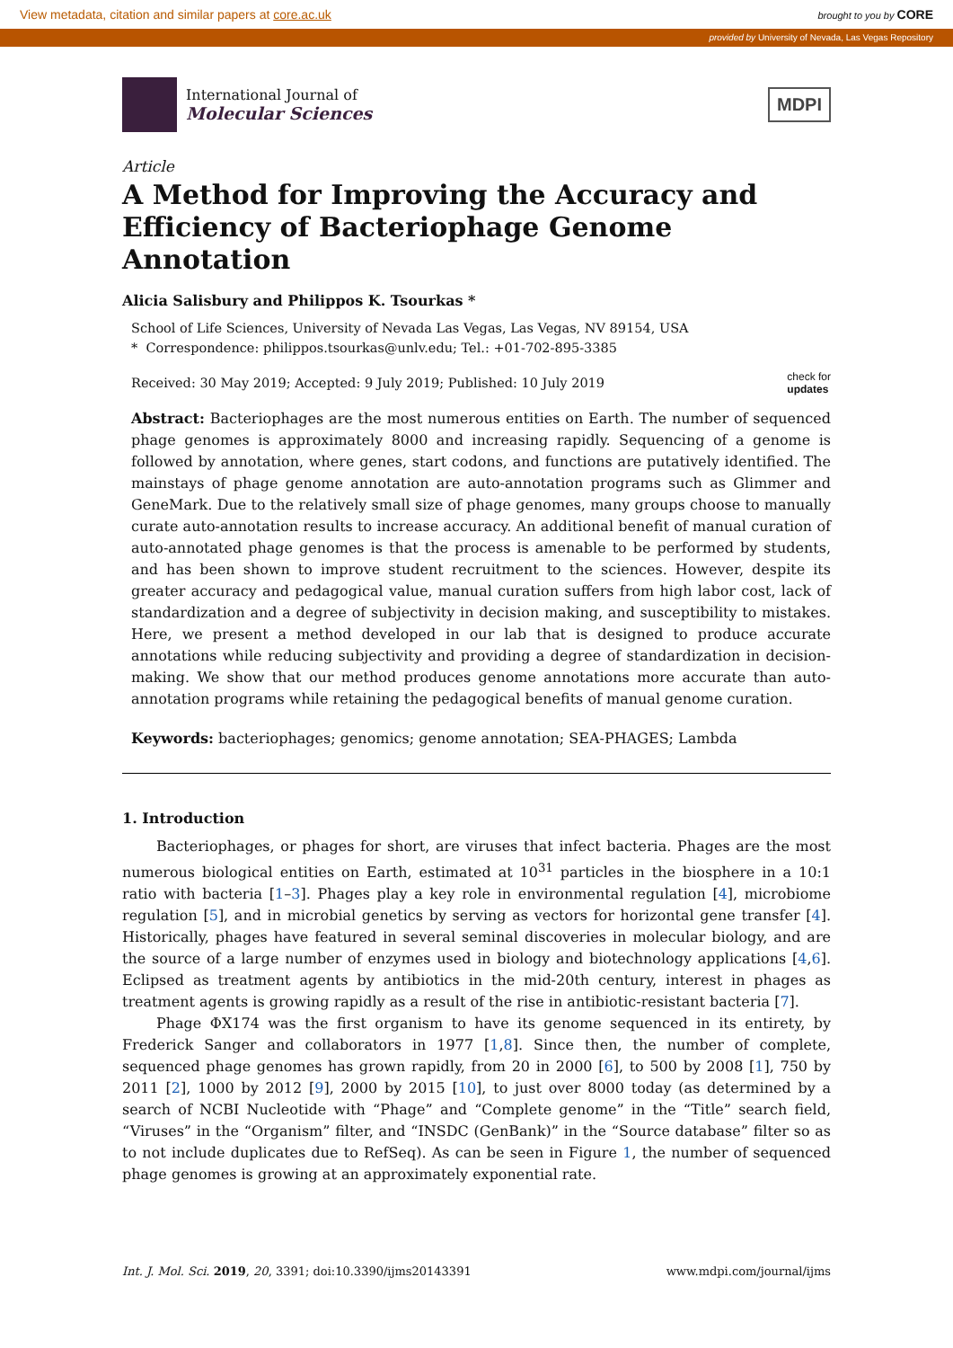View metadata, citation and similar papers at core.ac.uk brought to you by CORE
provided by University of Nevada, Las Vegas Repository
International Journal of
Molecular Sciences
MDPI
Article
A Method for Improving the Accuracy and Efficiency of Bacteriophage Genome Annotation
Alicia Salisbury and Philippos K. Tsourkas *
School of Life Sciences, University of Nevada Las Vegas, Las Vegas, NV 89154, USA
* Correspondence: philippos.tsourkas@unlv.edu; Tel.: +01-702-895-3385
Received: 30 May 2019; Accepted: 9 July 2019; Published: 10 July 2019 check for
updates
Abstract: Bacteriophages are the most numerous entities on Earth. The number of sequenced phage genomes is approximately 8000 and increasing rapidly. Sequencing of a genome is followed by annotation, where genes, start codons, and functions are putatively identified. The mainstays of phage genome annotation are auto-annotation programs such as Glimmer and GeneMark. Due to the relatively small size of phage genomes, many groups choose to manually curate auto-annotation results to increase accuracy. An additional benefit of manual curation of auto-annotated phage genomes is that the process is amenable to be performed by students, and has been shown to improve student recruitment to the sciences. However, despite its greater accuracy and pedagogical value, manual curation suffers from high labor cost, lack of standardization and a degree of subjectivity in decision making, and susceptibility to mistakes. Here, we present a method developed in our lab that is designed to produce accurate annotations while reducing subjectivity and providing a degree of standardization in decision-making. We show that our method produces genome annotations more accurate than auto-annotation programs while retaining the pedagogical benefits of manual genome curation.
Keywords: bacteriophages; genomics; genome annotation; SEA-PHAGES; Lambda
1. Introduction
Bacteriophages, or phages for short, are viruses that infect bacteria. Phages are the most numerous biological entities on Earth, estimated at 10<sup>31</sup> particles in the biosphere in a 10:1 ratio with bacteria [1–3]. Phages play a key role in environmental regulation [4], microbiome regulation [5], and in microbial genetics by serving as vectors for horizontal gene transfer [4]. Historically, phages have featured in several seminal discoveries in molecular biology, and are the source of a large number of enzymes used in biology and biotechnology applications [4,6]. Eclipsed as treatment agents by antibiotics in the mid-20th century, interest in phages as treatment agents is growing rapidly as a result of the rise in antibiotic-resistant bacteria [7].
Phage ΦX174 was the first organism to have its genome sequenced in its entirety, by Frederick Sanger and collaborators in 1977 [1,8]. Since then, the number of complete, sequenced phage genomes has grown rapidly, from 20 in 2000 [6], to 500 by 2008 [1], 750 by 2011 [2], 1000 by 2012 [9], 2000 by 2015 [10], to just over 8000 today (as determined by a search of NCBI Nucleotide with “Phage” and “Complete genome” in the “Title” search field, “Viruses” in the “Organism” filter, and “INSDC (GenBank)” in the “Source database” filter so as to not include duplicates due to RefSeq). As can be seen in Figure 1, the number of sequenced phage genomes is growing at an approximately exponential rate.
Int. J. Mol. Sci. 2019, 20, 3391; doi:10.3390/ijms20143391 www.mdpi.com/journal/ijms